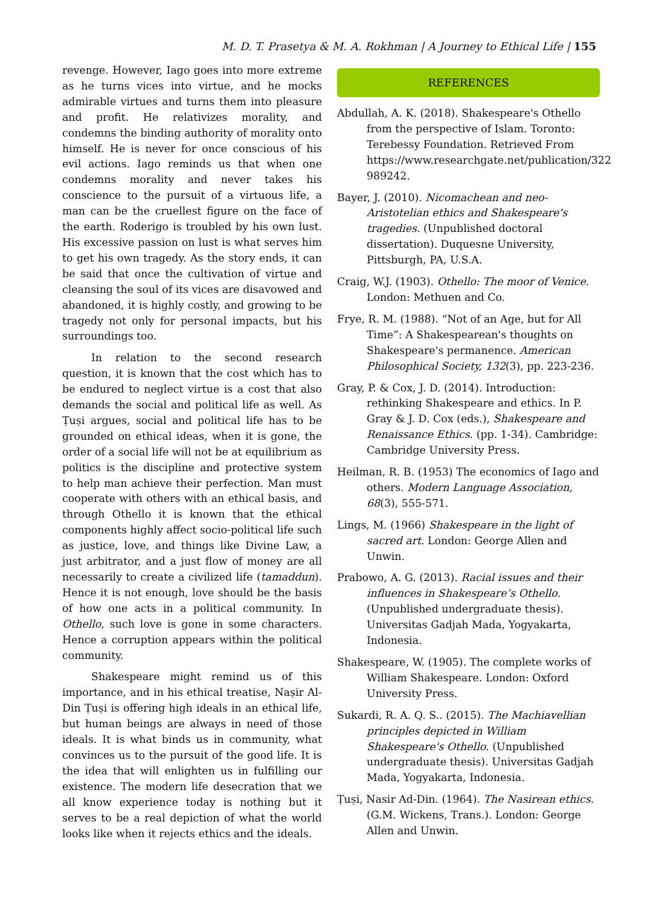M. D. T. Prasetya & M. A. Rokhman | A Journey to Ethical Life | 155
revenge. However, Iago goes into more extreme as he turns vices into virtue, and he mocks admirable virtues and turns them into pleasure and profit. He relativizes morality, and condemns the binding authority of morality onto himself. He is never for once conscious of his evil actions. Iago reminds us that when one condemns morality and never takes his conscience to the pursuit of a virtuous life, a man can be the cruellest figure on the face of the earth. Roderigo is troubled by his own lust. His excessive passion on lust is what serves him to get his own tragedy. As the story ends, it can be said that once the cultivation of virtue and cleansing the soul of its vices are disavowed and abandoned, it is highly costly, and growing to be tragedy not only for personal impacts, but his surroundings too.
In relation to the second research question, it is known that the cost which has to be endured to neglect virtue is a cost that also demands the social and political life as well. As Ṭuṣi argues, social and political life has to be grounded on ethical ideas, when it is gone, the order of a social life will not be at equilibrium as politics is the discipline and protective system to help man achieve their perfection. Man must cooperate with others with an ethical basis, and through Othello it is known that the ethical components highly affect socio-political life such as justice, love, and things like Divine Law, a just arbitrator, and a just flow of money are all necessarily to create a civilized life (tamaddun). Hence it is not enough, love should be the basis of how one acts in a political community. In Othello, such love is gone in some characters. Hence a corruption appears within the political community.
Shakespeare might remind us of this importance, and in his ethical treatise, Naṣir Al-Din Ṭuṣi is offering high ideals in an ethical life, but human beings are always in need of those ideals. It is what binds us in community, what convinces us to the pursuit of the good life. It is the idea that will enlighten us in fulfilling our existence. The modern life desecration that we all know experience today is nothing but it serves to be a real depiction of what the world looks like when it rejects ethics and the ideals.
REFERENCES
Abdullah, A. K. (2018). Shakespeare's Othello from the perspective of Islam. Toronto: Terebessy Foundation. Retrieved From https://www.researchgate.net/publication/322 989242.
Bayer, J. (2010). Nicomachean and neo-Aristotelian ethics and Shakespeare's tragedies. (Unpublished doctoral dissertation). Duquesne University, Pittsburgh, PA, U.S.A.
Craig, W.J. (1903). Othello: The moor of Venice. London: Methuen and Co.
Frye, R. M. (1988). “Not of an Age, but for All Time”: A Shakespearean's thoughts on Shakespeare's permanence. American Philosophical Society, 132(3), pp. 223-236.
Gray, P. & Cox, J. D. (2014). Introduction: rethinking Shakespeare and ethics. In P. Gray & J. D. Cox (eds.), Shakespeare and Renaissance Ethics. (pp. 1-34). Cambridge: Cambridge University Press.
Heilman, R. B. (1953) The economics of Iago and others. Modern Language Association, 68(3), 555-571.
Lings, M. (1966) Shakespeare in the light of sacred art. London: George Allen and Unwin.
Prabowo, A. G. (2013). Racial issues and their influences in Shakespeare’s Othello. (Unpublished undergraduate thesis). Universitas Gadjah Mada, Yogyakarta, Indonesia.
Shakespeare, W. (1905). The complete works of William Shakespeare. London: Oxford University Press.
Sukardi, R. A. Q. S.. (2015). The Machiavellian principles depicted in William Shakespeare's Othello. (Unpublished undergraduate thesis). Universitas Gadjah Mada, Yogyakarta, Indonesia.
Ṭuṣi, Nasir Ad-Din. (1964). The Nasirean ethics. (G.M. Wickens, Trans.). London: George Allen and Unwin.